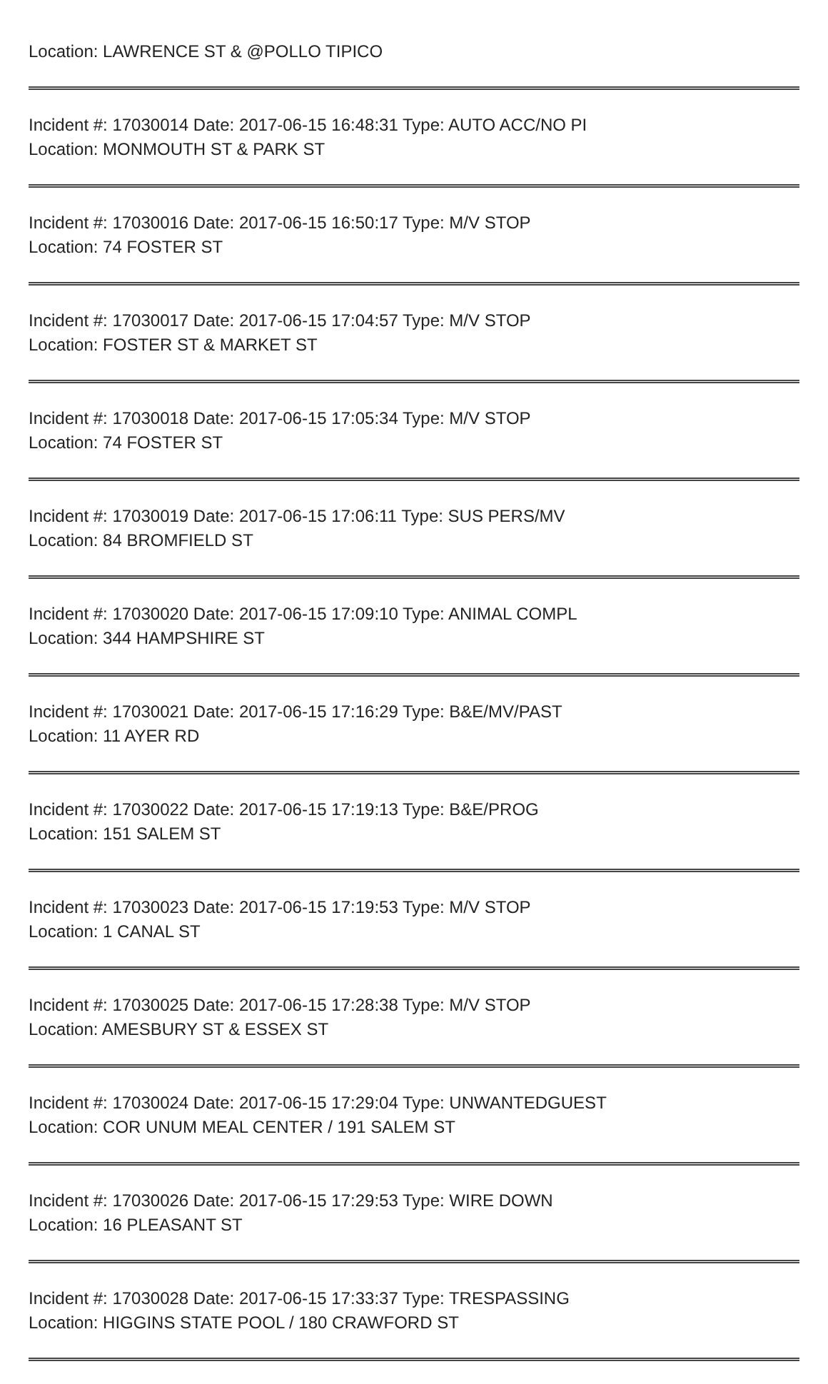Location: LAWRENCE ST & @POLLO TIPICO
Incident #: 17030014 Date: 2017-06-15 16:48:31 Type: AUTO ACC/NO PI
Location: MONMOUTH ST & PARK ST
Incident #: 17030016 Date: 2017-06-15 16:50:17 Type: M/V STOP
Location: 74 FOSTER ST
Incident #: 17030017 Date: 2017-06-15 17:04:57 Type: M/V STOP
Location: FOSTER ST & MARKET ST
Incident #: 17030018 Date: 2017-06-15 17:05:34 Type: M/V STOP
Location: 74 FOSTER ST
Incident #: 17030019 Date: 2017-06-15 17:06:11 Type: SUS PERS/MV
Location: 84 BROMFIELD ST
Incident #: 17030020 Date: 2017-06-15 17:09:10 Type: ANIMAL COMPL
Location: 344 HAMPSHIRE ST
Incident #: 17030021 Date: 2017-06-15 17:16:29 Type: B&E/MV/PAST
Location: 11 AYER RD
Incident #: 17030022 Date: 2017-06-15 17:19:13 Type: B&E/PROG
Location: 151 SALEM ST
Incident #: 17030023 Date: 2017-06-15 17:19:53 Type: M/V STOP
Location: 1 CANAL ST
Incident #: 17030025 Date: 2017-06-15 17:28:38 Type: M/V STOP
Location: AMESBURY ST & ESSEX ST
Incident #: 17030024 Date: 2017-06-15 17:29:04 Type: UNWANTEDGUEST
Location: COR UNUM MEAL CENTER / 191 SALEM ST
Incident #: 17030026 Date: 2017-06-15 17:29:53 Type: WIRE DOWN
Location: 16 PLEASANT ST
Incident #: 17030028 Date: 2017-06-15 17:33:37 Type: TRESPASSING
Location: HIGGINS STATE POOL / 180 CRAWFORD ST